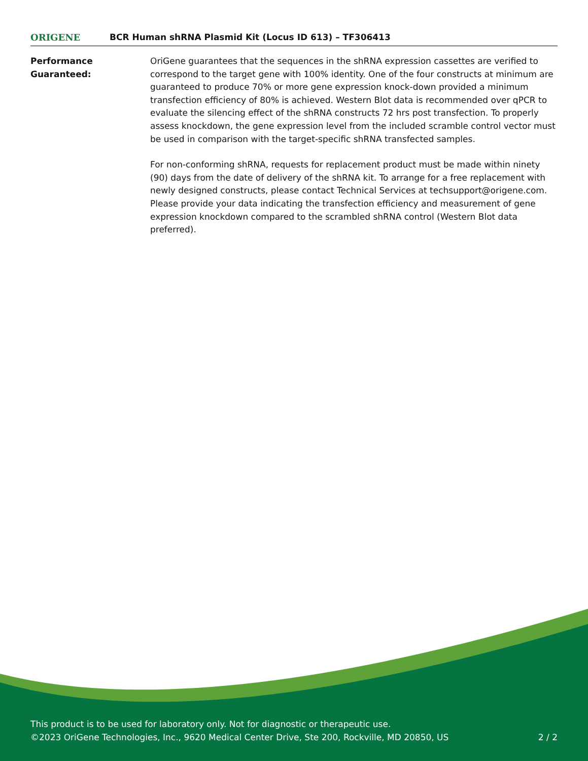ORIGENE
BCR Human shRNA Plasmid Kit (Locus ID 613) – TF306413
Performance
Guaranteed:
OriGene guarantees that the sequences in the shRNA expression cassettes are verified to correspond to the target gene with 100% identity. One of the four constructs at minimum are guaranteed to produce 70% or more gene expression knock-down provided a minimum transfection efficiency of 80% is achieved. Western Blot data is recommended over qPCR to evaluate the silencing effect of the shRNA constructs 72 hrs post transfection. To properly assess knockdown, the gene expression level from the included scramble control vector must be used in comparison with the target-specific shRNA transfected samples.
For non-conforming shRNA, requests for replacement product must be made within ninety (90) days from the date of delivery of the shRNA kit. To arrange for a free replacement with newly designed constructs, please contact Technical Services at techsupport@origene.com. Please provide your data indicating the transfection efficiency and measurement of gene expression knockdown compared to the scrambled shRNA control (Western Blot data preferred).
This product is to be used for laboratory only. Not for diagnostic or therapeutic use.
©2023 OriGene Technologies, Inc., 9620 Medical Center Drive, Ste 200, Rockville, MD 20850, US 2 / 2